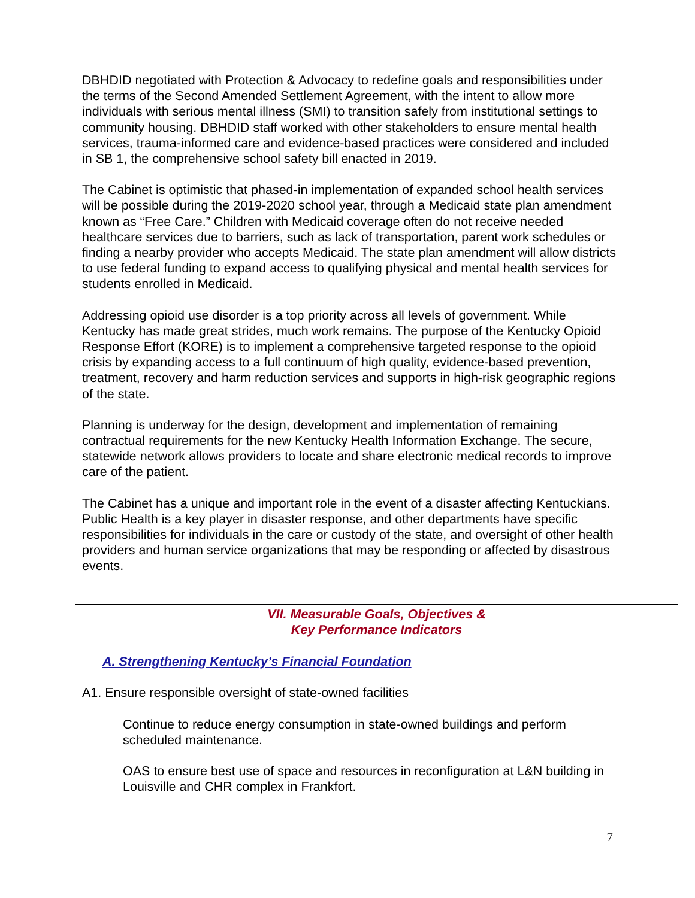DBHDID negotiated with Protection & Advocacy to redefine goals and responsibilities under the terms of the Second Amended Settlement Agreement, with the intent to allow more individuals with serious mental illness (SMI) to transition safely from institutional settings to community housing. DBHDID staff worked with other stakeholders to ensure mental health services, trauma-informed care and evidence-based practices were considered and included in SB 1, the comprehensive school safety bill enacted in 2019.
The Cabinet is optimistic that phased-in implementation of expanded school health services will be possible during the 2019-2020 school year, through a Medicaid state plan amendment known as “Free Care.” Children with Medicaid coverage often do not receive needed healthcare services due to barriers, such as lack of transportation, parent work schedules or finding a nearby provider who accepts Medicaid. The state plan amendment will allow districts to use federal funding to expand access to qualifying physical and mental health services for students enrolled in Medicaid.
Addressing opioid use disorder is a top priority across all levels of government. While Kentucky has made great strides, much work remains. The purpose of the Kentucky Opioid Response Effort (KORE) is to implement a comprehensive targeted response to the opioid crisis by expanding access to a full continuum of high quality, evidence-based prevention, treatment, recovery and harm reduction services and supports in high-risk geographic regions of the state.
Planning is underway for the design, development and implementation of remaining contractual requirements for the new Kentucky Health Information Exchange. The secure, statewide network allows providers to locate and share electronic medical records to improve care of the patient.
The Cabinet has a unique and important role in the event of a disaster affecting Kentuckians. Public Health is a key player in disaster response, and other departments have specific responsibilities for individuals in the care or custody of the state, and oversight of other health providers and human service organizations that may be responding or affected by disastrous events.
VII. Measurable Goals, Objectives &
Key Performance Indicators
A. Strengthening Kentucky’s Financial Foundation
A1. Ensure responsible oversight of state-owned facilities
Continue to reduce energy consumption in state-owned buildings and perform scheduled maintenance.
OAS to ensure best use of space and resources in reconfiguration at L&N building in Louisville and CHR complex in Frankfort.
7